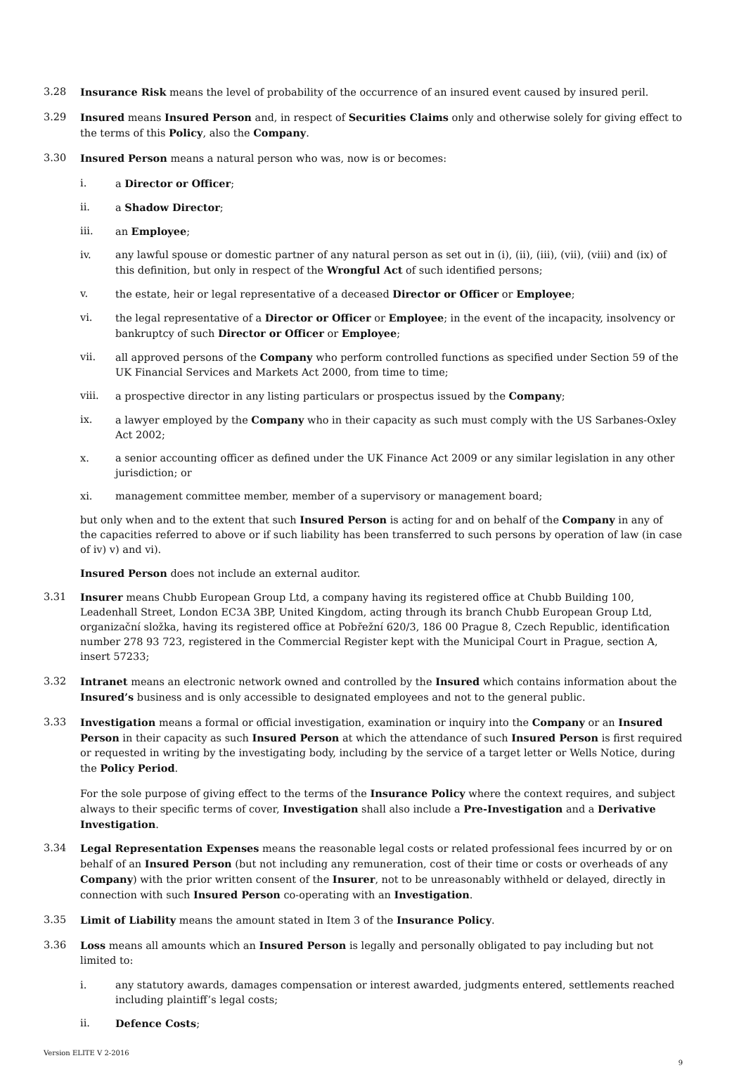3.28 Insurance Risk means the level of probability of the occurrence of an insured event caused by insured peril.
3.29 Insured means Insured Person and, in respect of Securities Claims only and otherwise solely for giving effect to the terms of this Policy, also the Company.
3.30 Insured Person means a natural person who was, now is or becomes:
i. a Director or Officer;
ii. a Shadow Director;
iii. an Employee;
iv. any lawful spouse or domestic partner of any natural person as set out in (i), (ii), (iii), (vii), (viii) and (ix) of this definition, but only in respect of the Wrongful Act of such identified persons;
v. the estate, heir or legal representative of a deceased Director or Officer or Employee;
vi. the legal representative of a Director or Officer or Employee; in the event of the incapacity, insolvency or bankruptcy of such Director or Officer or Employee;
vii. all approved persons of the Company who perform controlled functions as specified under Section 59 of the UK Financial Services and Markets Act 2000, from time to time;
viii. a prospective director in any listing particulars or prospectus issued by the Company;
ix. a lawyer employed by the Company who in their capacity as such must comply with the US Sarbanes-Oxley Act 2002;
x. a senior accounting officer as defined under the UK Finance Act 2009 or any similar legislation in any other jurisdiction; or
xi. management committee member, member of a supervisory or management board;
but only when and to the extent that such Insured Person is acting for and on behalf of the Company in any of the capacities referred to above or if such liability has been transferred to such persons by operation of law (in case of iv) v) and vi).
Insured Person does not include an external auditor.
3.31 Insurer means Chubb European Group Ltd, a company having its registered office at Chubb Building 100, Leadenhall Street, London EC3A 3BP, United Kingdom, acting through its branch Chubb European Group Ltd, organizační složka, having its registered office at Pobřežní 620/3, 186 00 Prague 8, Czech Republic, identification number 278 93 723, registered in the Commercial Register kept with the Municipal Court in Prague, section A, insert 57233;
3.32 Intranet means an electronic network owned and controlled by the Insured which contains information about the Insured’s business and is only accessible to designated employees and not to the general public.
3.33 Investigation means a formal or official investigation, examination or inquiry into the Company or an Insured Person in their capacity as such Insured Person at which the attendance of such Insured Person is first required or requested in writing by the investigating body, including by the service of a target letter or Wells Notice, during the Policy Period.
For the sole purpose of giving effect to the terms of the Insurance Policy where the context requires, and subject always to their specific terms of cover, Investigation shall also include a Pre-Investigation and a Derivative Investigation.
3.34 Legal Representation Expenses means the reasonable legal costs or related professional fees incurred by or on behalf of an Insured Person (but not including any remuneration, cost of their time or costs or overheads of any Company) with the prior written consent of the Insurer, not to be unreasonably withheld or delayed, directly in connection with such Insured Person co-operating with an Investigation.
3.35 Limit of Liability means the amount stated in Item 3 of the Insurance Policy.
3.36 Loss means all amounts which an Insured Person is legally and personally obligated to pay including but not limited to:
i. any statutory awards, damages compensation or interest awarded, judgments entered, settlements reached including plaintiff’s legal costs;
ii. Defence Costs;
Version ELITE V 2-2016 9